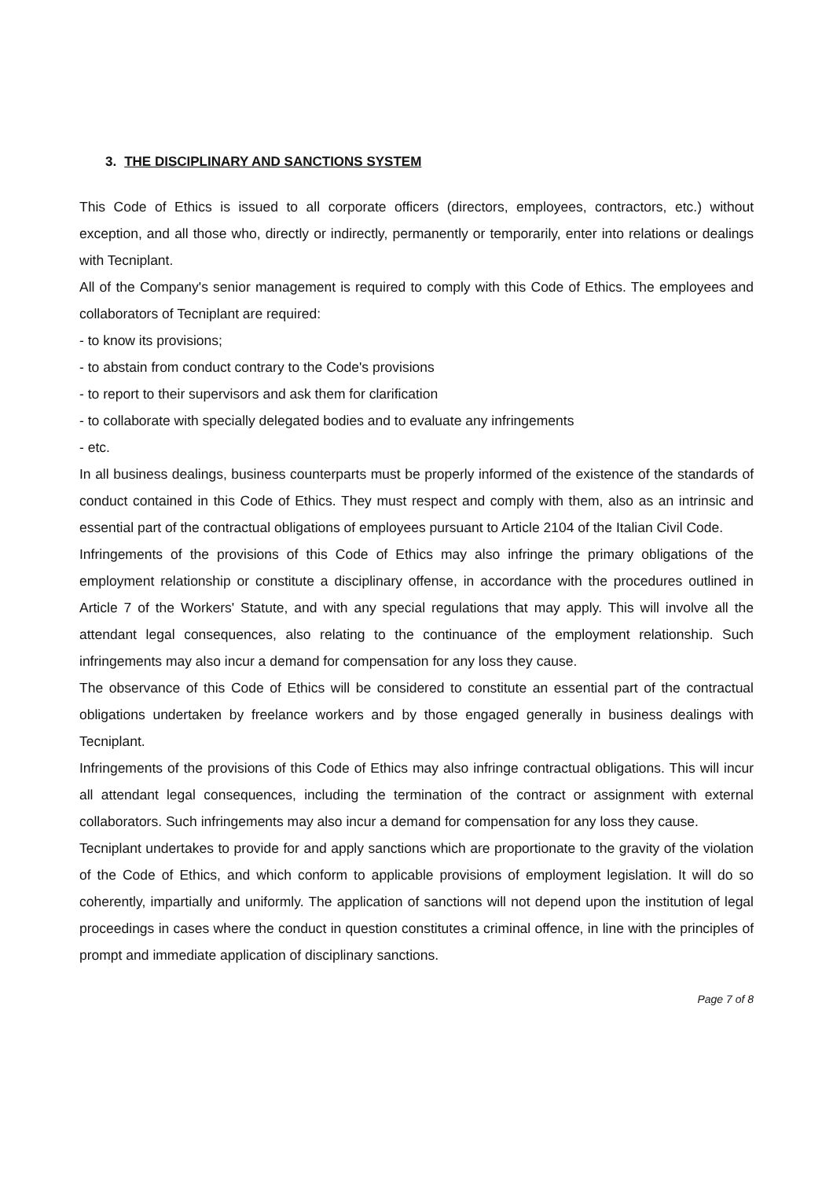3. THE DISCIPLINARY AND SANCTIONS SYSTEM
This Code of Ethics is issued to all corporate officers (directors, employees, contractors, etc.) without exception, and all those who, directly or indirectly, permanently or temporarily, enter into relations or dealings with Tecniplant.
All of the Company's senior management is required to comply with this Code of Ethics. The employees and collaborators of Tecniplant are required:
- to know its provisions;
- to abstain from conduct contrary to the Code's provisions
- to report to their supervisors and ask them for clarification
- to collaborate with specially delegated bodies and to evaluate any infringements
- etc.
In all business dealings, business counterparts must be properly informed of the existence of the standards of conduct contained in this Code of Ethics. They must respect and comply with them, also as an intrinsic and essential part of the contractual obligations of employees pursuant to Article 2104 of the Italian Civil Code.
Infringements of the provisions of this Code of Ethics may also infringe the primary obligations of the employment relationship or constitute a disciplinary offense, in accordance with the procedures outlined in Article 7 of the Workers' Statute, and with any special regulations that may apply. This will involve all the attendant legal consequences, also relating to the continuance of the employment relationship. Such infringements may also incur a demand for compensation for any loss they cause.
The observance of this Code of Ethics will be considered to constitute an essential part of the contractual obligations undertaken by freelance workers and by those engaged generally in business dealings with Tecniplant.
Infringements of the provisions of this Code of Ethics may also infringe contractual obligations. This will incur all attendant legal consequences, including the termination of the contract or assignment with external collaborators. Such infringements may also incur a demand for compensation for any loss they cause.
Tecniplant undertakes to provide for and apply sanctions which are proportionate to the gravity of the violation of the Code of Ethics, and which conform to applicable provisions of employment legislation. It will do so coherently, impartially and uniformly. The application of sanctions will not depend upon the institution of legal proceedings in cases where the conduct in question constitutes a criminal offence, in line with the principles of prompt and immediate application of disciplinary sanctions.
Page 7 of 8